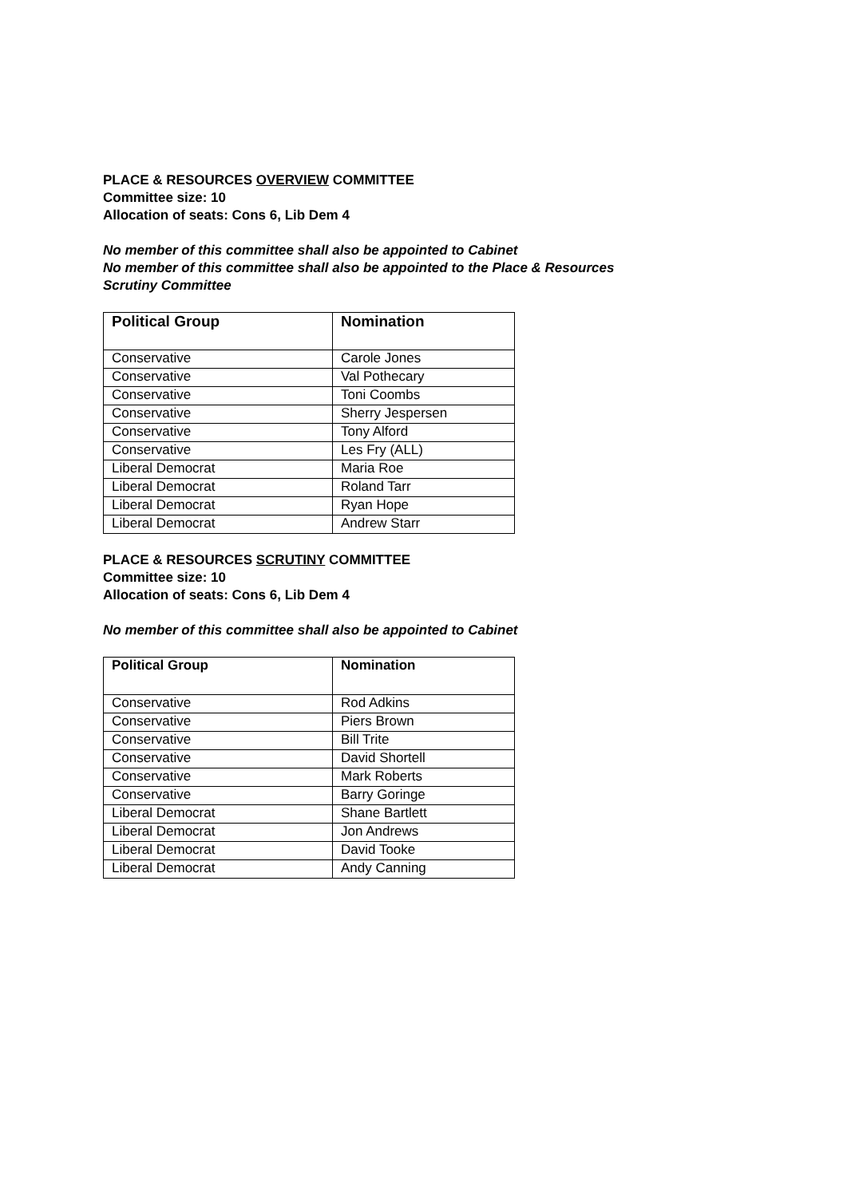PLACE & RESOURCES OVERVIEW COMMITTEE
Committee size: 10
Allocation of seats: Cons 6, Lib Dem 4
No member of this committee shall also be appointed to Cabinet
No member of this committee shall also be appointed to the Place & Resources
Scrutiny Committee
| Political Group | Nomination |
| --- | --- |
| Conservative | Carole Jones |
| Conservative | Val Pothecary |
| Conservative | Toni Coombs |
| Conservative | Sherry Jespersen |
| Conservative | Tony Alford |
| Conservative | Les Fry (ALL) |
| Liberal Democrat | Maria Roe |
| Liberal Democrat | Roland Tarr |
| Liberal Democrat | Ryan Hope |
| Liberal Democrat | Andrew Starr |
PLACE & RESOURCES SCRUTINY COMMITTEE
Committee size: 10
Allocation of seats: Cons 6, Lib Dem 4
No member of this committee shall also be appointed to Cabinet
| Political Group | Nomination |
| --- | --- |
| Conservative | Rod Adkins |
| Conservative | Piers Brown |
| Conservative | Bill Trite |
| Conservative | David Shortell |
| Conservative | Mark Roberts |
| Conservative | Barry Goringe |
| Liberal Democrat | Shane Bartlett |
| Liberal Democrat | Jon Andrews |
| Liberal Democrat | David Tooke |
| Liberal Democrat | Andy Canning |